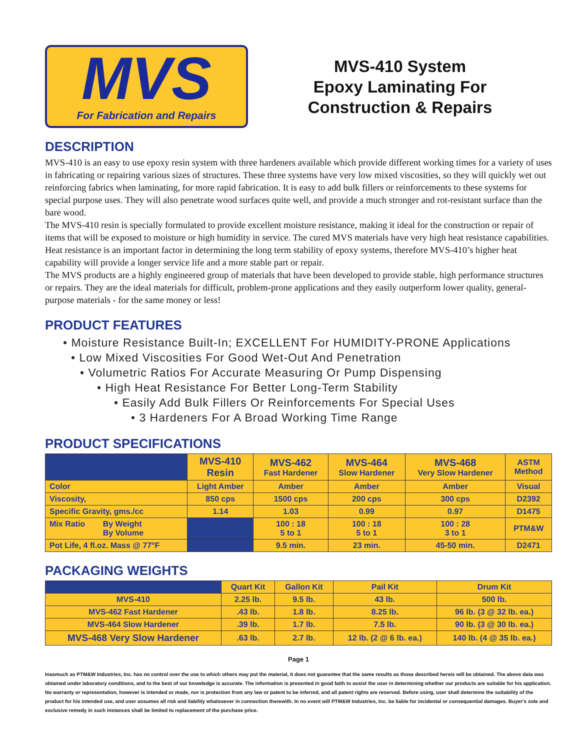MVS
For Fabrication and Repairs
MVS-410 System
Epoxy Laminating For
Construction & Repairs
DESCRIPTION
MVS-410 is an easy to use epoxy resin system with three hardeners available which provide different working times for a variety of uses in fabricating or repairing various sizes of structures. These three systems have very low mixed viscosities, so they will quickly wet out reinforcing fabrics when laminating, for more rapid fabrication. It is easy to add bulk fillers or reinforcements to these systems for special purpose uses. They will also penetrate wood surfaces quite well, and provide a much stronger and rot-resistant surface than the bare wood.
The MVS-410 resin is specially formulated to provide excellent moisture resistance, making it ideal for the construction or repair of items that will be exposed to moisture or high humidity in service. The cured MVS materials have very high heat resistance capabilities. Heat resistance is an important factor in determining the long term stability of epoxy systems, therefore MVS-410’s higher heat capability will provide a longer service life and a more stable part or repair.
The MVS products are a highly engineered group of materials that have been developed to provide stable, high performance structures or repairs. They are the ideal materials for difficult, problem-prone applications and they easily outperform lower quality, general-purpose materials - for the same money or less!
PRODUCT FEATURES
• Moisture Resistance Built-In; EXCELLENT For HUMIDITY-PRONE Applications
• Low Mixed Viscosities For Good Wet-Out And Penetration
• Volumetric Ratios For Accurate Measuring Or Pump Dispensing
• High Heat Resistance For Better Long-Term Stability
• Easily Add Bulk Fillers Or Reinforcements For Special Uses
• 3 Hardeners For A Broad Working Time Range
PRODUCT SPECIFICATIONS
| | MVS-410 Resin | MVS-462 Fast Hardener | MVS-464 Slow Hardener | MVS-468 Very Slow Hardener | ASTM Method |
| --- | --- | --- | --- | --- | --- |
| Color | Light Amber | Amber | Amber | Amber | Visual |
| Viscosity, | 850 cps | 1500 cps | 200 cps | 300 cps | D2392 |
| Specific Gravity, gms./cc | 1.14 | 1.03 | 0.99 | 0.97 | D1475 |
| Mix Ratio By Weight By Volume | | 100 : 18 5 to 1 | 100 : 18 5 to 1 | 100 : 28 3 to 1 | PTM&W |
| Pot Life, 4 fl.oz. Mass @ 77°F | | 9.5 min. | 23 min. | 45-50 min. | D2471 |
PACKAGING WEIGHTS
| | Quart Kit | Gallon Kit | Pail Kit | Drum Kit |
| --- | --- | --- | --- | --- |
| MVS-410 | 2.25 lb. | 9.5 lb. | 43 lb. | 500 lb. |
| MVS-462 Fast Hardener | .43 lb. | 1.8 lb. | 8.25 lb. | 96 lb. (3 @ 32 lb. ea.) |
| MVS-464 Slow Hardener | .39 lb. | 1.7 lb. | 7.5 lb. | 90 lb. (3 @ 30 lb. ea.) |
| MVS-468 Very Slow Hardener | .63 lb. | 2.7 lb. | 12 lb. (2 @ 6 lb. ea.) | 140 lb. (4 @ 35 lb. ea.) |
Page 1
Inasmuch as PTM&W Industries, Inc. has no control over the use to which others may put the material, it does not guarantee that the same results as those described hereis will be obtained. The above data was obtained under laboratory conditions, and to the best of our knowledge is accurate. The information is presented in good faith to assist the user in determining whether our products are suitable for his application. No warranty or representation, however is intended or made, nor is protection from any law or patent to be inferred, and all patent rights are reserved. Before using, user shall determine the suitability of the product for his intended use, and user assumes all risk and liability whatsoever in connection therewith. In no event will PTM&W Industries, Inc. be liable for incidental or consequential damages. Buyer's sole and exclusive remedy in such instances shall be limited to replacement of the purchase price.